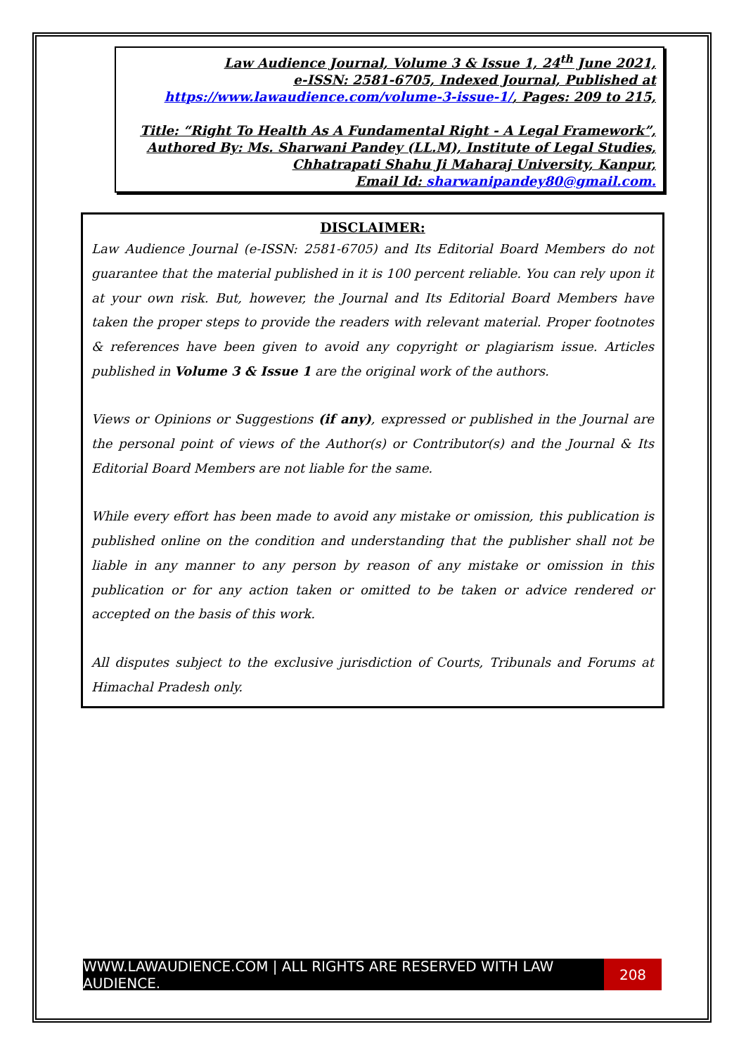Law Audience Journal, Volume 3 & Issue 1, 24<sup>th</sup> June 2021,
e-ISSN: 2581-6705, Indexed Journal, Published at
https://www.lawaudience.com/volume-3-issue-1/, Pages: 209 to 215,
Title: “Right To Health As A Fundamental Right - A Legal Framework”,
Authored By: Ms. Sharwani Pandey (LL.M), Institute of Legal Studies,
Chhatrapati Shahu Ji Maharaj University, Kanpur,
Email Id: sharwanipandey80@gmail.com.
DISCLAIMER:
Law Audience Journal (e-ISSN: 2581-6705) and Its Editorial Board Members do not guarantee that the material published in it is 100 percent reliable. You can rely upon it at your own risk. But, however, the Journal and Its Editorial Board Members have taken the proper steps to provide the readers with relevant material. Proper footnotes & references have been given to avoid any copyright or plagiarism issue. Articles published in Volume 3 & Issue 1 are the original work of the authors.
Views or Opinions or Suggestions (if any), expressed or published in the Journal are the personal point of views of the Author(s) or Contributor(s) and the Journal & Its Editorial Board Members are not liable for the same.
While every effort has been made to avoid any mistake or omission, this publication is published online on the condition and understanding that the publisher shall not be liable in any manner to any person by reason of any mistake or omission in this publication or for any action taken or omitted to be taken or advice rendered or accepted on the basis of this work.
All disputes subject to the exclusive jurisdiction of Courts, Tribunals and Forums at Himachal Pradesh only.
WWW.LAWAUDIENCE.COM | ALL RIGHTS ARE RESERVED WITH LAW AUDIENCE.
208